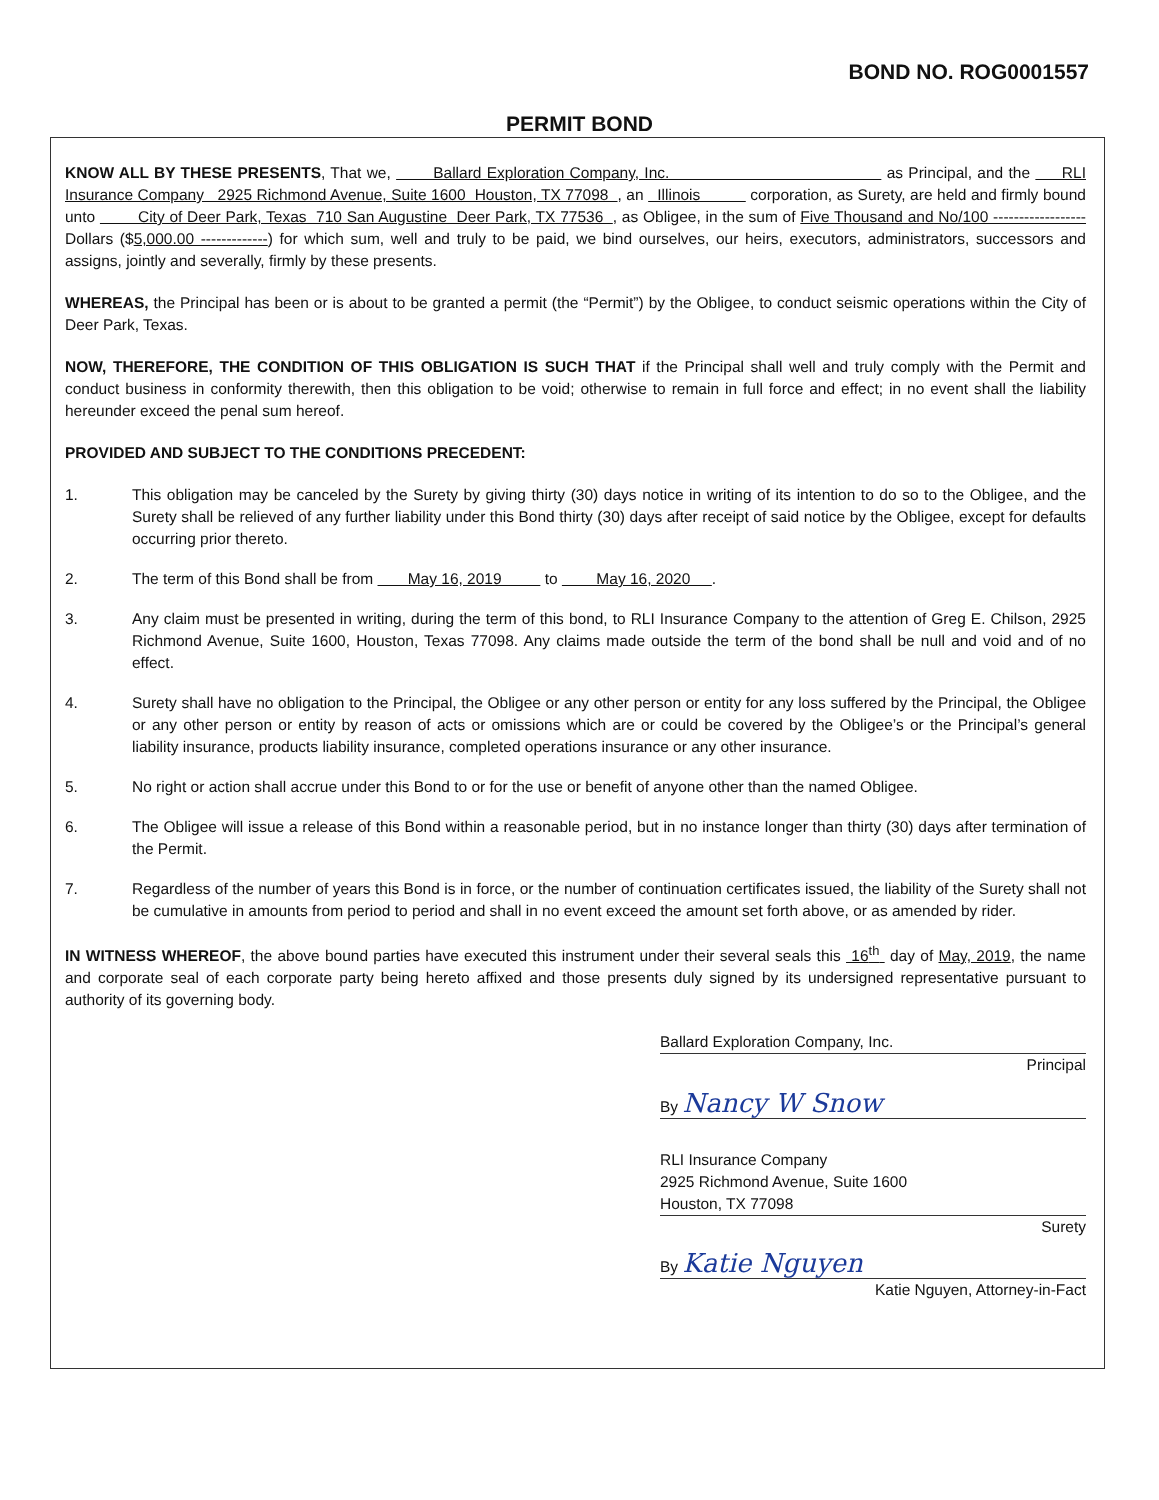BOND NO. ROG0001557
PERMIT BOND
KNOW ALL BY THESE PRESENTS, That we, Ballard Exploration Company, Inc. as Principal, and the RLI Insurance Company 2925 Richmond Avenue, Suite 1600 Houston, TX 77098 , an Illinois corporation, as Surety, are held and firmly bound unto City of Deer Park, Texas 710 San Augustine Deer Park, TX 77536 , as Obligee, in the sum of Five Thousand and No/100 ------------------ Dollars ($5,000.00 -------------) for which sum, well and truly to be paid, we bind ourselves, our heirs, executors, administrators, successors and assigns, jointly and severally, firmly by these presents.
WHEREAS, the Principal has been or is about to be granted a permit (the “Permit”) by the Obligee, to conduct seismic operations within the City of Deer Park, Texas.
NOW, THEREFORE, THE CONDITION OF THIS OBLIGATION IS SUCH THAT if the Principal shall well and truly comply with the Permit and conduct business in conformity therewith, then this obligation to be void; otherwise to remain in full force and effect; in no event shall the liability hereunder exceed the penal sum hereof.
PROVIDED AND SUBJECT TO THE CONDITIONS PRECEDENT:
1. This obligation may be canceled by the Surety by giving thirty (30) days notice in writing of its intention to do so to the Obligee, and the Surety shall be relieved of any further liability under this Bond thirty (30) days after receipt of said notice by the Obligee, except for defaults occurring prior thereto.
2. The term of this Bond shall be from May 16, 2019 to May 16, 2020 .
3. Any claim must be presented in writing, during the term of this bond, to RLI Insurance Company to the attention of Greg E. Chilson, 2925 Richmond Avenue, Suite 1600, Houston, Texas 77098. Any claims made outside the term of the bond shall be null and void and of no effect.
4. Surety shall have no obligation to the Principal, the Obligee or any other person or entity for any loss suffered by the Principal, the Obligee or any other person or entity by reason of acts or omissions which are or could be covered by the Obligee’s or the Principal’s general liability insurance, products liability insurance, completed operations insurance or any other insurance.
5. No right or action shall accrue under this Bond to or for the use or benefit of anyone other than the named Obligee.
6. The Obligee will issue a release of this Bond within a reasonable period, but in no instance longer than thirty (30) days after termination of the Permit.
7. Regardless of the number of years this Bond is in force, or the number of continuation certificates issued, the liability of the Surety shall not be cumulative in amounts from period to period and shall in no event exceed the amount set forth above, or as amended by rider.
IN WITNESS WHEREOF, the above bound parties have executed this instrument under their several seals this 16<sup>th</sup> day of May, 2019, the name and corporate seal of each corporate party being hereto affixed and those presents duly signed by its undersigned representative pursuant to authority of its governing body.
Ballard Exploration Company, Inc.
Principal
By Nancy W Snow
RLI Insurance Company
2925 Richmond Avenue, Suite 1600
Houston, TX 77098
Surety
By Katie Nguyen
Katie Nguyen, Attorney-in-Fact